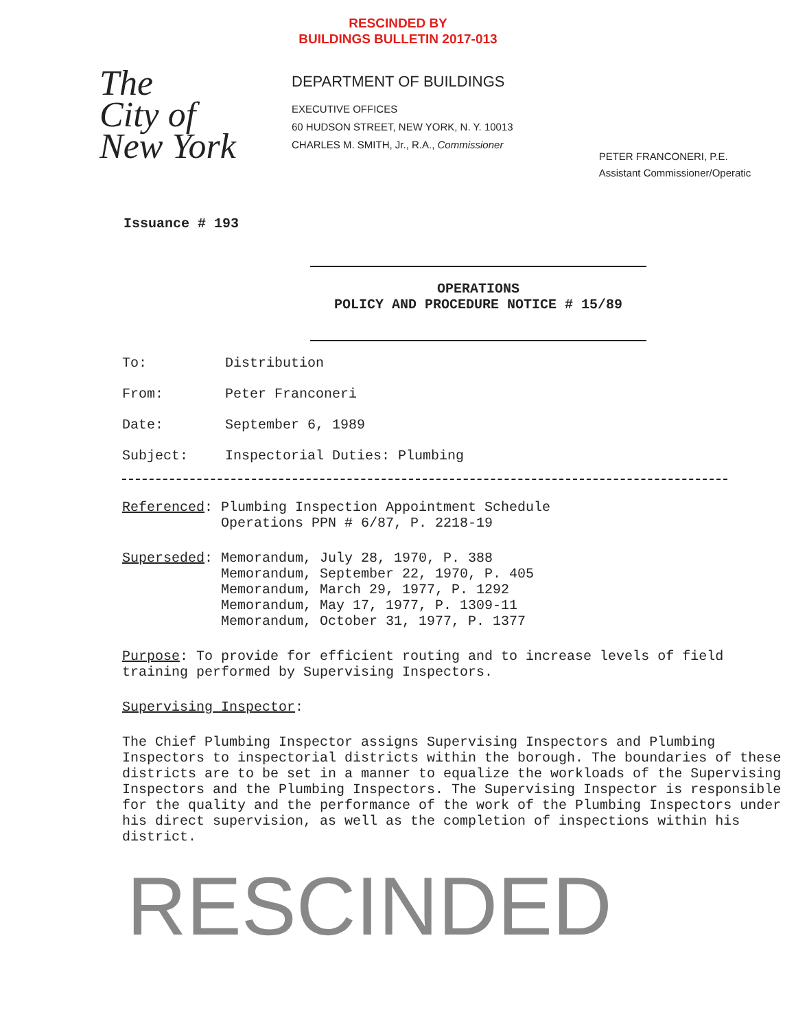RESCINDED BY
BUILDINGS BULLETIN 2017-013
The
City of
New York
DEPARTMENT OF BUILDINGS
EXECUTIVE OFFICES
60 HUDSON STREET, NEW YORK, N. Y. 10013
CHARLES M. SMITH, Jr., R.A., Commissioner
PETER FRANCONERI, P.E.
Assistant Commissioner/Operatic
Issuance # 193
OPERATIONS
POLICY AND PROCEDURE NOTICE # 15/89
To: Distribution
From: Peter Franconeri
Date: September 6, 1989
Subject: Inspectorial Duties: Plumbing
Referenced: Plumbing Inspection Appointment Schedule
Operations PPN # 6/87, P. 2218-19
Superseded: Memorandum, July 28, 1970, P. 388
Memorandum, September 22, 1970, P. 405
Memorandum, March 29, 1977, P. 1292
Memorandum, May 17, 1977, P. 1309-11
Memorandum, October 31, 1977, P. 1377
Purpose: To provide for efficient routing and to increase levels of field training performed by Supervising Inspectors.
Supervising Inspector:
The Chief Plumbing Inspector assigns Supervising Inspectors and Plumbing Inspectors to inspectorial districts within the borough. The boundaries of these districts are to be set in a manner to equalize the workloads of the Supervising Inspectors and the Plumbing Inspectors. The Supervising Inspector is responsible for the quality and the performance of the work of the Plumbing Inspectors under his direct supervision, as well as the completion of inspections within his district.
RESCINDED